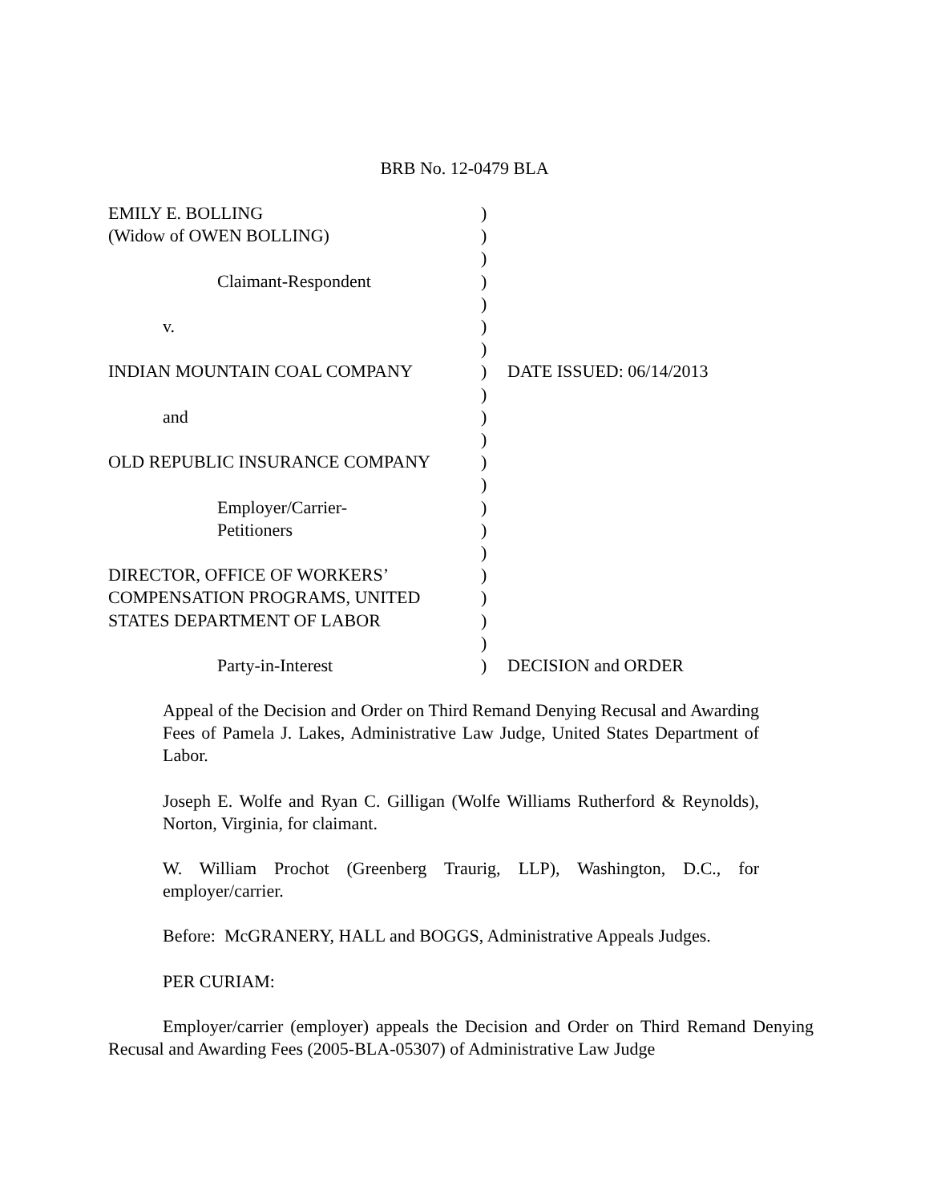BRB No. 12-0479 BLA
| EMILY E. BOLLING | ) | |
| (Widow of OWEN BOLLING) | ) | |
| | ) | |
| Claimant-Respondent | ) | |
| | ) | |
| v. | ) | |
| | ) | |
| INDIAN MOUNTAIN COAL COMPANY | ) | DATE ISSUED: 06/14/2013 |
| | ) | |
| and | ) | |
| | ) | |
| OLD REPUBLIC INSURANCE COMPANY | ) | |
| | ) | |
| Employer/Carrier- | ) | |
| Petitioners | ) | |
| | ) | |
| DIRECTOR, OFFICE OF WORKERS’ | ) | |
| COMPENSATION PROGRAMS, UNITED | ) | |
| STATES DEPARTMENT OF LABOR | ) | |
| | ) | |
| Party-in-Interest | ) | DECISION and ORDER |
Appeal of the Decision and Order on Third Remand Denying Recusal and Awarding Fees of Pamela J. Lakes, Administrative Law Judge, United States Department of Labor.
Joseph E. Wolfe and Ryan C. Gilligan (Wolfe Williams Rutherford & Reynolds), Norton, Virginia, for claimant.
W. William Prochot (Greenberg Traurig, LLP), Washington, D.C., for employer/carrier.
Before: McGRANERY, HALL and BOGGS, Administrative Appeals Judges.
PER CURIAM:
Employer/carrier (employer) appeals the Decision and Order on Third Remand Denying Recusal and Awarding Fees (2005-BLA-05307) of Administrative Law Judge